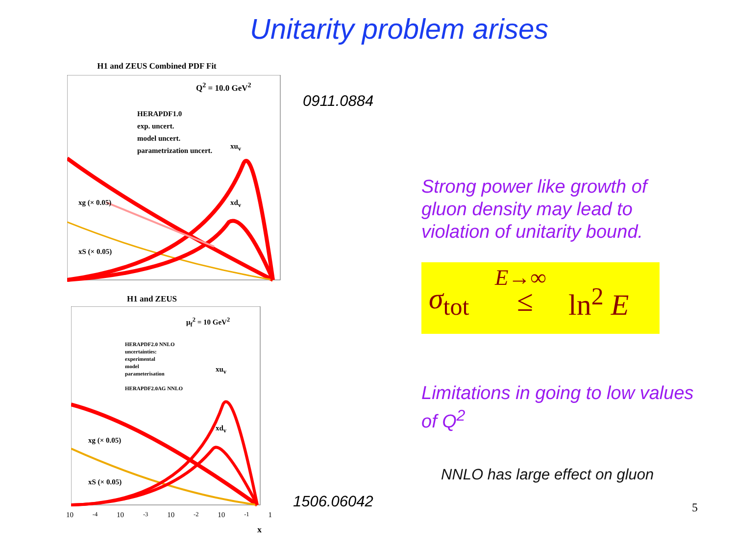Unitarity problem arises
H1 and ZEUS Combined PDF Fit
Q<sup>2</sup> = 10.0 GeV<sup>2</sup>
HERAPDF1.0
exp. uncert.
model uncert.
parametrization uncert.
xg (× 0.05)
xS (× 0.05)
xu<sub>v</sub>
xd<sub>v</sub>
H1 and ZEUS
μ<sub>f</sub><sup>2</sup> = 10 GeV<sup>2</sup>
HERAPDF2.0 NNLO
uncertainties:
experimental
model
parameterisation
HERAPDF2.0AG NNLO
xg (× 0.05)
xS (× 0.05)
xu<sub>v</sub>
xd<sub>v</sub>
10<sup>-4</sup> 10<sup>-3</sup> 10<sup>-2</sup> 10<sup>-1</sup> 1
x
0911.0884
1506.06042
Strong power like growth of
gluon density may lead to
violation of unitarity bound.
σ<sub>tot</sub>
E→∞
≤ ln<sup>2</sup> E
Limitations in going to low values
of Q<sup>2</sup>
NNLO has large effect on gluon
5